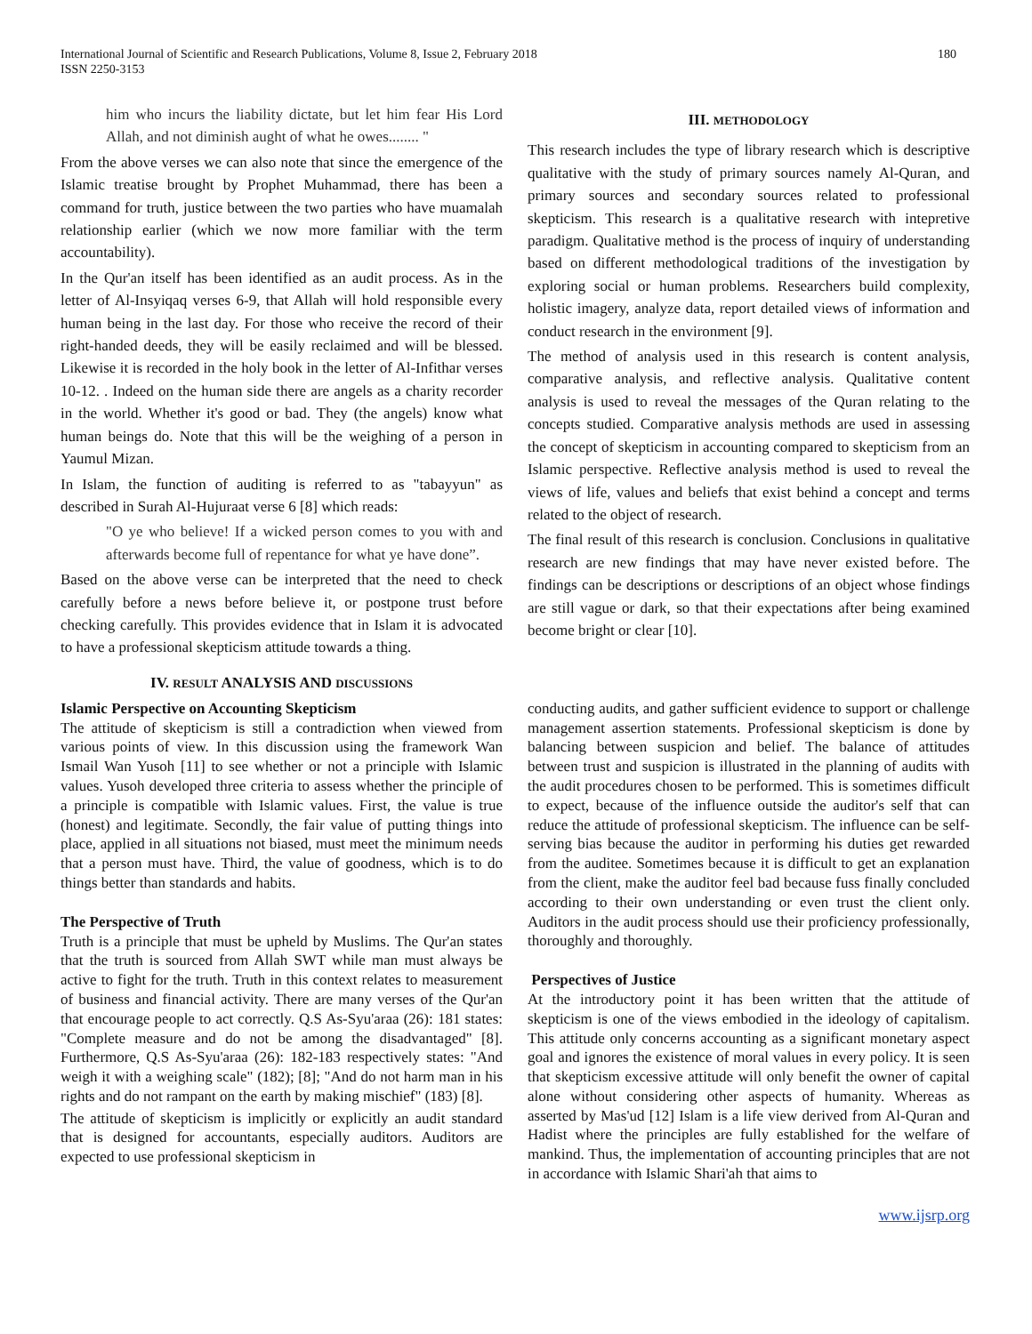International Journal of Scientific and Research Publications, Volume 8, Issue 2, February 2018
ISSN 2250-3153
180
him who incurs the liability dictate, but let him fear His Lord Allah, and not diminish aught of what he owes........ "
From the above verses we can also note that since the emergence of the Islamic treatise brought by Prophet Muhammad, there has been a command for truth, justice between the two parties who have muamalah relationship earlier (which we now more familiar with the term accountability).
In the Qur'an itself has been identified as an audit process. As in the letter of Al-Insyiqaq verses 6-9, that Allah will hold responsible every human being in the last day. For those who receive the record of their right-handed deeds, they will be easily reclaimed and will be blessed. Likewise it is recorded in the holy book in the letter of Al-Infithar verses 10-12. . Indeed on the human side there are angels as a charity recorder in the world. Whether it's good or bad. They (the angels) know what human beings do. Note that this will be the weighing of a person in Yaumul Mizan.
In Islam, the function of auditing is referred to as "tabayyun" as described in Surah Al-Hujuraat verse 6 [8] which reads:
"O ye who believe! If a wicked person comes to you with and afterwards become full of repentance for what ye have done”.
Based on the above verse can be interpreted that the need to check carefully before a news before believe it, or postpone trust before checking carefully. This provides evidence that in Islam it is advocated to have a professional skepticism attitude towards a thing.
III. METHODOLOGY
This research includes the type of library research which is descriptive qualitative with the study of primary sources namely Al-Quran, and primary sources and secondary sources related to professional skepticism. This research is a qualitative research with intepretive paradigm. Qualitative method is the process of inquiry of understanding based on different methodological traditions of the investigation by exploring social or human problems. Researchers build complexity, holistic imagery, analyze data, report detailed views of information and conduct research in the environment [9].
The method of analysis used in this research is content analysis, comparative analysis, and reflective analysis. Qualitative content analysis is used to reveal the messages of the Quran relating to the concepts studied. Comparative analysis methods are used in assessing the concept of skepticism in accounting compared to skepticism from an Islamic perspective. Reflective analysis method is used to reveal the views of life, values and beliefs that exist behind a concept and terms related to the object of research.
The final result of this research is conclusion. Conclusions in qualitative research are new findings that may have never existed before. The findings can be descriptions or descriptions of an object whose findings are still vague or dark, so that their expectations after being examined become bright or clear [10].
IV. RESULT ANALYSIS AND DISCUSSIONS
Islamic Perspective on Accounting Skepticism
The attitude of skepticism is still a contradiction when viewed from various points of view. In this discussion using the framework Wan Ismail Wan Yusoh [11] to see whether or not a principle with Islamic values. Yusoh developed three criteria to assess whether the principle of a principle is compatible with Islamic values. First, the value is true (honest) and legitimate. Secondly, the fair value of putting things into place, applied in all situations not biased, must meet the minimum needs that a person must have. Third, the value of goodness, which is to do things better than standards and habits.
The Perspective of Truth
Truth is a principle that must be upheld by Muslims. The Qur'an states that the truth is sourced from Allah SWT while man must always be active to fight for the truth. Truth in this context relates to measurement of business and financial activity. There are many verses of the Qur'an that encourage people to act correctly. Q.S As-Syu'araa (26): 181 states: "Complete measure and do not be among the disadvantaged" [8]. Furthermore, Q.S As-Syu'araa (26): 182-183 respectively states: "And weigh it with a weighing scale" (182); [8]; "And do not harm man in his rights and do not rampant on the earth by making mischief" (183) [8].
The attitude of skepticism is implicitly or explicitly an audit standard that is designed for accountants, especially auditors. Auditors are expected to use professional skepticism in
conducting audits, and gather sufficient evidence to support or challenge management assertion statements. Professional skepticism is done by balancing between suspicion and belief. The balance of attitudes between trust and suspicion is illustrated in the planning of audits with the audit procedures chosen to be performed. This is sometimes difficult to expect, because of the influence outside the auditor's self that can reduce the attitude of professional skepticism. The influence can be self-serving bias because the auditor in performing his duties get rewarded from the auditee. Sometimes because it is difficult to get an explanation from the client, make the auditor feel bad because fuss finally concluded according to their own understanding or even trust the client only. Auditors in the audit process should use their proficiency professionally, thoroughly and thoroughly.
Perspectives of Justice
At the introductory point it has been written that the attitude of skepticism is one of the views embodied in the ideology of capitalism. This attitude only concerns accounting as a significant monetary aspect goal and ignores the existence of moral values in every policy. It is seen that skepticism excessive attitude will only benefit the owner of capital alone without considering other aspects of humanity. Whereas as asserted by Mas'ud [12] Islam is a life view derived from Al-Quran and Hadist where the principles are fully established for the welfare of mankind. Thus, the implementation of accounting principles that are not in accordance with Islamic Shari'ah that aims to
www.ijsrp.org